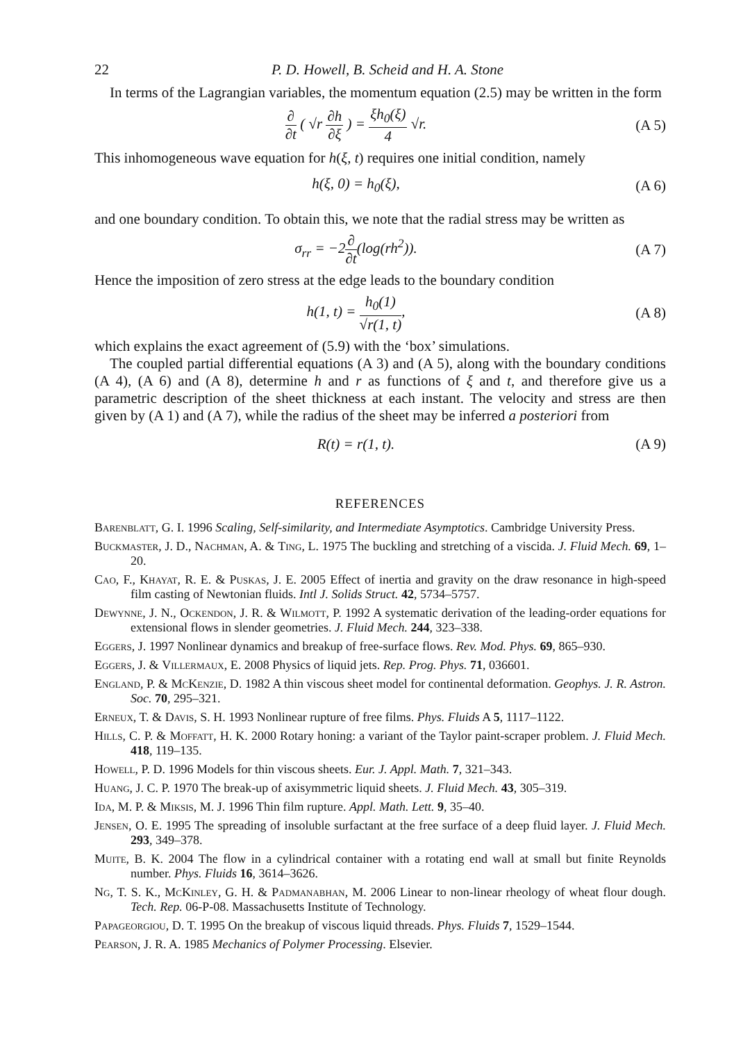22 P. D. Howell, B. Scheid and H. A. Stone
In terms of the Lagrangian variables, the momentum equation (2.5) may be written in the form
∂ ∂t ( √r ∂h ∂ξ ) = ξh<sub>0</sub>(ξ) 4 √r.
(A 5)
This inhomogeneous wave equation for h(ξ, t) requires one initial condition, namely
h(ξ, 0) = h<sub>0</sub>(ξ), (A 6)
and one boundary condition. To obtain this, we note that the radial stress may be written as
σ<sub>rr</sub> = −2∂ ∂t(log(rh<sup>2</sup>)). (A 7)
Hence the imposition of zero stress at the edge leads to the boundary condition
h(1, t) = h<sub>0</sub>(1) √r(1, t), (A 8)
which explains the exact agreement of (5.9) with the ‘box’ simulations.
The coupled partial differential equations (A 3) and (A 5), along with the boundary conditions (A 4), (A 6) and (A 8), determine h and r as functions of ξ and t, and therefore give us a parametric description of the sheet thickness at each instant. The velocity and stress are then given by (A 1) and (A 7), while the radius of the sheet may be inferred a posteriori from
R(t) = r(1, t). (A 9)
REFERENCES
Barenblatt, G. I. 1996 Scaling, Self-similarity, and Intermediate Asymptotics. Cambridge University Press.
Buckmaster, J. D., Nachman, A. & Ting, L. 1975 The buckling and stretching of a viscida. J. Fluid Mech. 69, 1–20.
Cao, F., Khayat, R. E. & Puskas, J. E. 2005 Effect of inertia and gravity on the draw resonance in high-speed film casting of Newtonian fluids. Intl J. Solids Struct. 42, 5734–5757.
Dewynne, J. N., Ockendon, J. R. & Wilmott, P. 1992 A systematic derivation of the leading-order equations for extensional flows in slender geometries. J. Fluid Mech. 244, 323–338.
Eggers, J. 1997 Nonlinear dynamics and breakup of free-surface flows. Rev. Mod. Phys. 69, 865–930.
Eggers, J. & Villermaux, E. 2008 Physics of liquid jets. Rep. Prog. Phys. 71, 036601.
England, P. & McKenzie, D. 1982 A thin viscous sheet model for continental deformation. Geophys. J. R. Astron. Soc. 70, 295–321.
Erneux, T. & Davis, S. H. 1993 Nonlinear rupture of free films. Phys. Fluids A 5, 1117–1122.
Hills, C. P. & Moffatt, H. K. 2000 Rotary honing: a variant of the Taylor paint-scraper problem. J. Fluid Mech. 418, 119–135.
Howell, P. D. 1996 Models for thin viscous sheets. Eur. J. Appl. Math. 7, 321–343.
Huang, J. C. P. 1970 The break-up of axisymmetric liquid sheets. J. Fluid Mech. 43, 305–319.
Ida, M. P. & Miksis, M. J. 1996 Thin film rupture. Appl. Math. Lett. 9, 35–40.
Jensen, O. E. 1995 The spreading of insoluble surfactant at the free surface of a deep fluid layer. J. Fluid Mech. 293, 349–378.
Muite, B. K. 2004 The flow in a cylindrical container with a rotating end wall at small but finite Reynolds number. Phys. Fluids 16, 3614–3626.
Ng, T. S. K., McKinley, G. H. & Padmanabhan, M. 2006 Linear to non-linear rheology of wheat flour dough. Tech. Rep. 06-P-08. Massachusetts Institute of Technology.
Papageorgiou, D. T. 1995 On the breakup of viscous liquid threads. Phys. Fluids 7, 1529–1544.
Pearson, J. R. A. 1985 Mechanics of Polymer Processing. Elsevier.